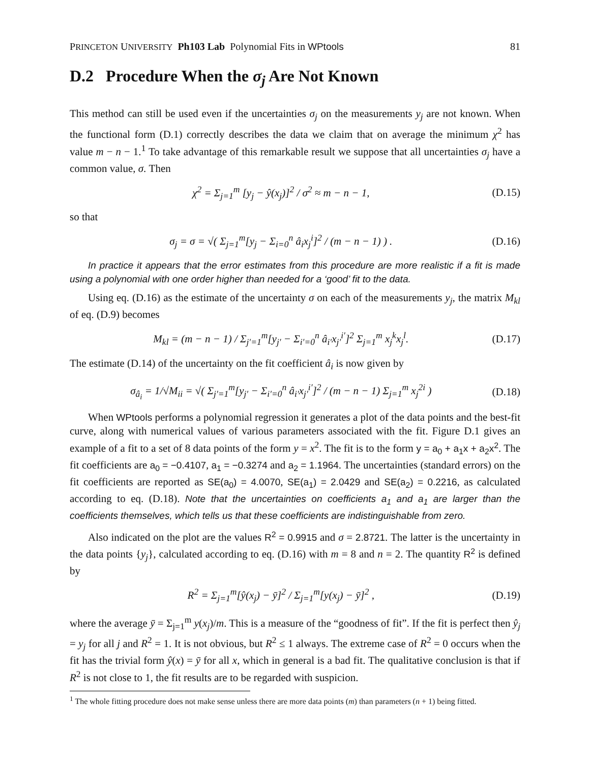PRINCETON UNIVERSITY Ph103 Lab Polynomial Fits in WPtools 81
D.2 Procedure When the σ<sub>j</sub> Are Not Known
This method can still be used even if the uncertainties σ<sub>j</sub> on the measurements y<sub>j</sub> are not known. When the functional form (D.1) correctly describes the data we claim that on average the minimum χ<sup>2</sup> has value m − n − 1.<sup>1</sup> To take advantage of this remarkable result we suppose that all uncertainties σ<sub>j</sub> have a common value, σ. Then
χ<sup>2</sup> = Σ<sub>j=1</sub><sup>m</sup> [y<sub>j</sub> − ŷ(x<sub>j</sub>)]<sup>2</sup> / σ<sup>2</sup> ≈ m − n − 1, (D.15)
so that
σ<sub>j</sub> = σ = √( Σ<sub>j=1</sub><sup>m</sup>[y<sub>j</sub> − Σ<sub>i=0</sub><sup>n</sup> â<sub>i</sub>x<sub>j</sub><sup>i</sup>]<sup>2</sup> / (m − n − 1) ) . (D.16)
In practice it appears that the error estimates from this procedure are more realistic if a fit is made using a polynomial with one order higher than needed for a ‘good’ fit to the data.
Using eq. (D.16) as the estimate of the uncertainty σ on each of the measurements y<sub>j</sub>, the matrix M<sub>kl</sub> of eq. (D.9) becomes
M<sub>kl</sub> = (m − n − 1) / Σ<sub>j′=1</sub><sup>m</sup>[y<sub>j′</sub> − Σ<sub>i′=0</sub><sup>n</sup> â<sub>i′</sub>x<sub>j′</sub><sup>i′</sup>]<sup>2</sup> Σ<sub>j=1</sub><sup>m</sup> x<sub>j</sub><sup>k</sup>x<sub>j</sub><sup>l</sup>. (D.17)
The estimate (D.14) of the uncertainty on the fit coefficient â<sub>i</sub> is now given by
σ<sub>â<sub>i</sub></sub> = 1/√M<sub>ii</sub> = √( Σ<sub>j′=1</sub><sup>m</sup>[y<sub>j′</sub> − Σ<sub>i′=0</sub><sup>n</sup> â<sub>i′</sub>x<sub>j′</sub><sup>i′</sup>]<sup>2</sup> / (m − n − 1) Σ<sub>j=1</sub><sup>m</sup> x<sub>j</sub><sup>2i</sup> ) (D.18)
When WPtools performs a polynomial regression it generates a plot of the data points and the best-fit curve, along with numerical values of various parameters associated with the fit. Figure D.1 gives an example of a fit to a set of 8 data points of the form y = x<sup>2</sup>. The fit is to the form y = a<sub>0</sub> + a<sub>1</sub>x + a<sub>2</sub>x<sup>2</sup>. The fit coefficients are a<sub>0</sub> = −0.4107, a<sub>1</sub> = −0.3274 and a<sub>2</sub> = 1.1964. The uncertainties (standard errors) on the fit coefficients are reported as SE(a<sub>0</sub>) = 4.0070, SE(a<sub>1</sub>) = 2.0429 and SE(a<sub>2</sub>) = 0.2216, as calculated according to eq. (D.18). Note that the uncertainties on coefficients a<sub>1</sub> and a<sub>1</sub> are larger than the coefficients themselves, which tells us that these coefficients are indistinguishable from zero.
Also indicated on the plot are the values R<sup>2</sup> = 0.9915 and σ = 2.8721. The latter is the uncertainty in the data points {y<sub>j</sub>}, calculated according to eq. (D.16) with m = 8 and n = 2. The quantity R<sup>2</sup> is defined by
R<sup>2</sup> = Σ<sub>j=1</sub><sup>m</sup>[ŷ(x<sub>j</sub>) − ȳ]<sup>2</sup> / Σ<sub>j=1</sub><sup>m</sup>[y(x<sub>j</sub>) − ȳ]<sup>2</sup> , (D.19)
where the average ȳ = Σ<sub>j=1</sub><sup>m</sup> y(x<sub>j</sub>)/m. This is a measure of the “goodness of fit”. If the fit is perfect then ŷ<sub>j</sub> = y<sub>j</sub> for all j and R<sup>2</sup> = 1. It is not obvious, but R<sup>2</sup> ≤ 1 always. The extreme case of R<sup>2</sup> = 0 occurs when the fit has the trivial form ŷ(x) = ȳ for all x, which in general is a bad fit. The qualitative conclusion is that if R<sup>2</sup> is not close to 1, the fit results are to be regarded with suspicion.
<sup>1</sup> The whole fitting procedure does not make sense unless there are more data points (m) than parameters (n + 1) being fitted.